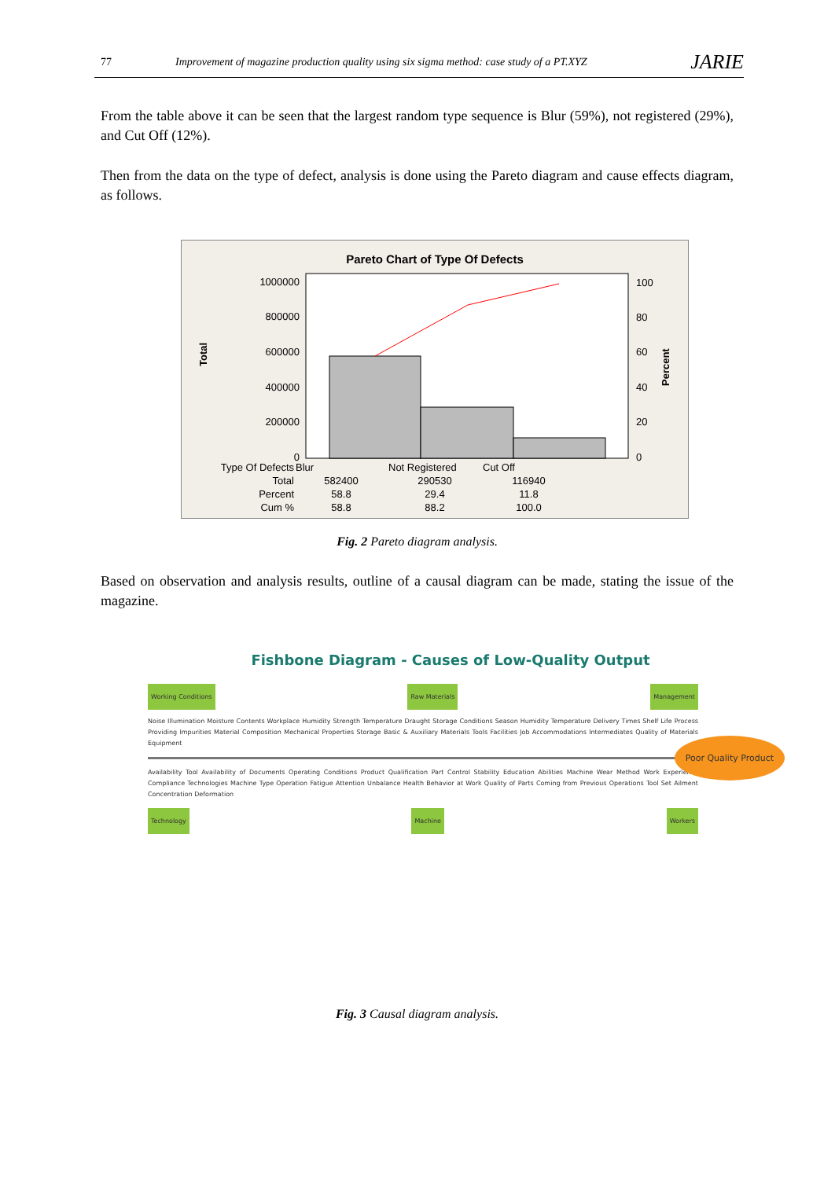77 Improvement of magazine production quality using six sigma method: case study of a PT.XYZ JARIE
From the table above it can be seen that the largest random type sequence is Blur (59%), not registered (29%), and Cut Off (12%).
Then from the data on the type of defect, analysis is done using the Pareto diagram and cause effects diagram, as follows.
Pareto Chart of Type Of Defects
1000000
800000
600000
400000
200000
0
100
80
60
40
20
0
Total
Percent
| Type Of Defects | Blur | Not Registered | Cut Off |
| --- | --- | --- | --- |
| Total | 582400 | 290530 | 116940 |
| Percent | 58.8 | 29.4 | 11.8 |
| Cum % | 58.8 | 88.2 | 100.0 |
Fig. 2 Pareto diagram analysis.
Based on observation and analysis results, outline of a causal diagram can be made, stating the issue of the magazine.
Fishbone Diagram - Causes of Low-Quality Output
Working Conditions Raw Materials Management
Noise Illumination Moisture Contents Workplace Humidity Strength Temperature Draught Storage Conditions Season Humidity Temperature Delivery Times Shelf Life Process Providing Impurities Material Composition Mechanical Properties Storage Basic & Auxiliary Materials Tools Facilities Job Accommodations Intermediates Quality of Materials Equipment
Poor Quality Product
Availability Tool Availability of Documents Operating Conditions Product Qualification Part Control Stability Education Abilities Machine Wear Method Work Experience Compliance Technologies Machine Type Operation Fatigue Attention Unbalance Health Behavior at Work Quality of Parts Coming from Previous Operations Tool Set Ailment Concentration Deformation
Technology Machine Workers
Fig. 3 Causal diagram analysis.